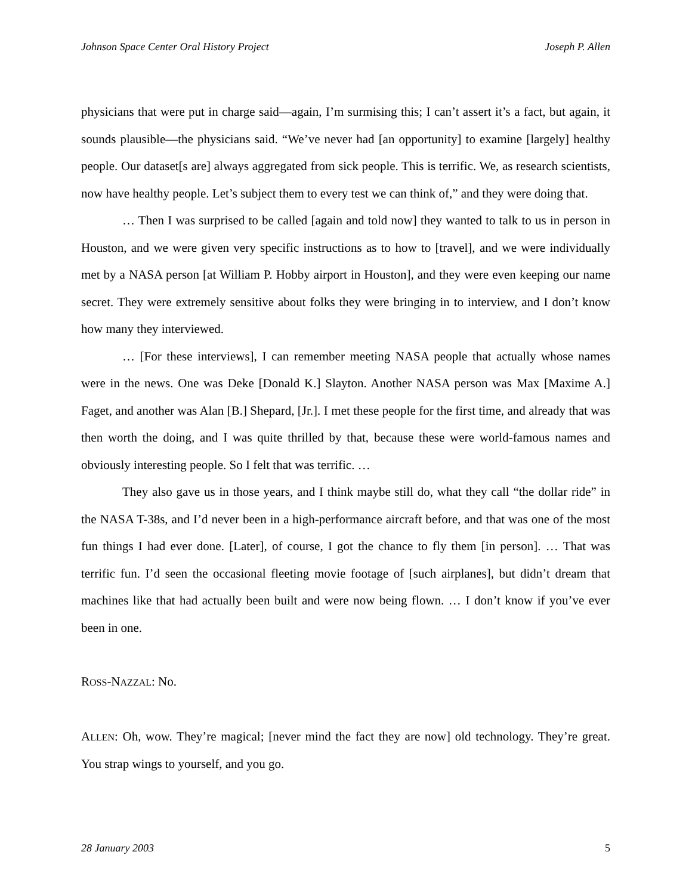Johnson Space Center Oral History Project Joseph P. Allen
physicians that were put in charge said—again, I’m surmising this; I can’t assert it’s a fact, but again, it sounds plausible—the physicians said. “We’ve never had [an opportunity] to examine [largely] healthy people. Our dataset[s are] always aggregated from sick people. This is terrific. We, as research scientists, now have healthy people. Let’s subject them to every test we can think of,” and they were doing that.
… Then I was surprised to be called [again and told now] they wanted to talk to us in person in Houston, and we were given very specific instructions as to how to [travel], and we were individually met by a NASA person [at William P. Hobby airport in Houston], and they were even keeping our name secret. They were extremely sensitive about folks they were bringing in to interview, and I don’t know how many they interviewed.
… [For these interviews], I can remember meeting NASA people that actually whose names were in the news. One was Deke [Donald K.] Slayton. Another NASA person was Max [Maxime A.] Faget, and another was Alan [B.] Shepard, [Jr.]. I met these people for the first time, and already that was then worth the doing, and I was quite thrilled by that, because these were world-famous names and obviously interesting people. So I felt that was terrific. …
They also gave us in those years, and I think maybe still do, what they call “the dollar ride” in the NASA T-38s, and I’d never been in a high-performance aircraft before, and that was one of the most fun things I had ever done. [Later], of course, I got the chance to fly them [in person]. … That was terrific fun. I’d seen the occasional fleeting movie footage of [such airplanes], but didn’t dream that machines like that had actually been built and were now being flown. … I don’t know if you’ve ever been in one.
ROSS-NAZZAL: No.
ALLEN: Oh, wow. They’re magical; [never mind the fact they are now] old technology. They’re great. You strap wings to yourself, and you go.
28 January 2003 5